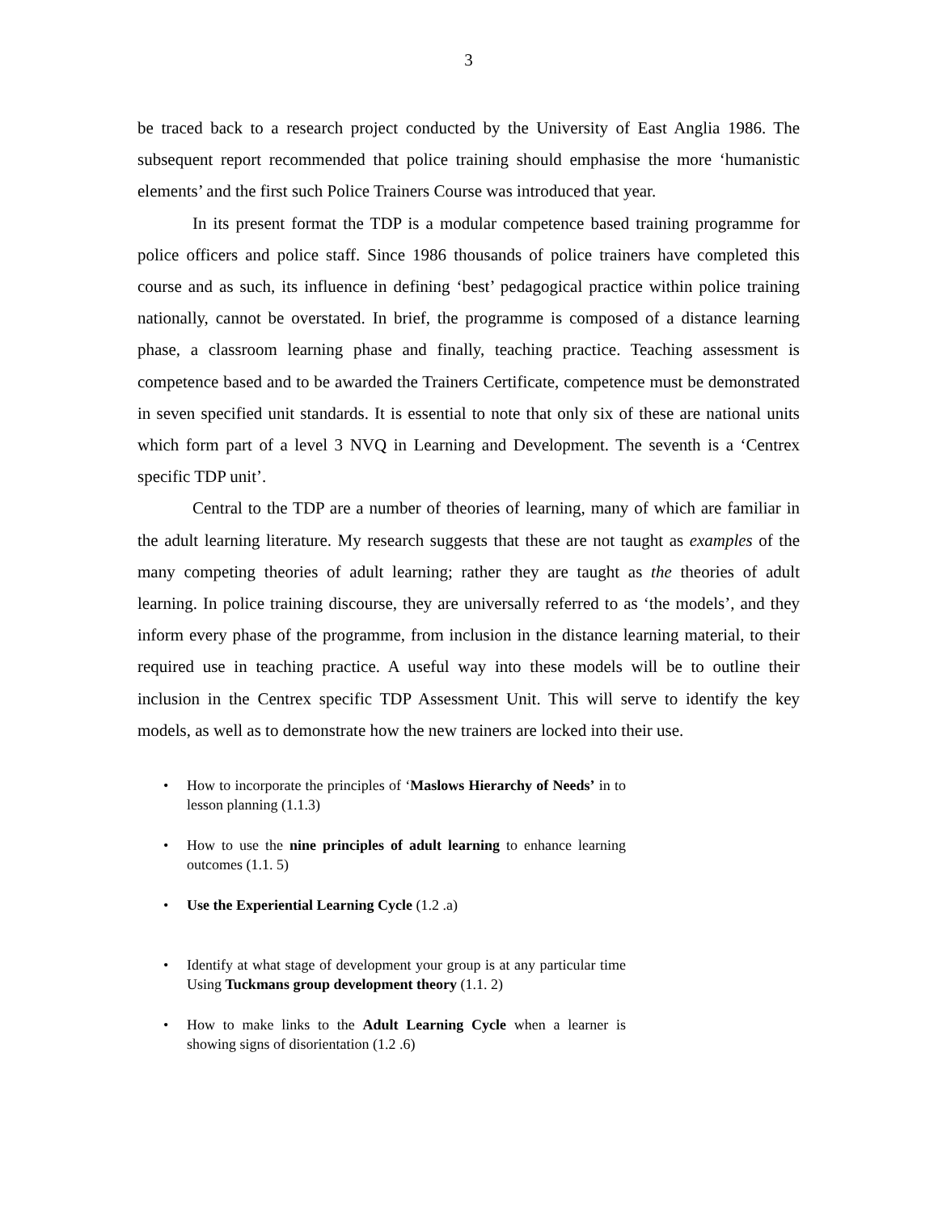3
be traced back to a research project conducted by the University of East Anglia 1986. The subsequent report recommended that police training should emphasise the more ‘humanistic elements’ and the first such Police Trainers Course was introduced that year.
In its present format the TDP is a modular competence based training programme for police officers and police staff. Since 1986 thousands of police trainers have completed this course and as such, its influence in defining ‘best’ pedagogical practice within police training nationally, cannot be overstated. In brief, the programme is composed of a distance learning phase, a classroom learning phase and finally, teaching practice. Teaching assessment is competence based and to be awarded the Trainers Certificate, competence must be demonstrated in seven specified unit standards. It is essential to note that only six of these are national units which form part of a level 3 NVQ in Learning and Development. The seventh is a ‘Centrex specific TDP unit’.
Central to the TDP are a number of theories of learning, many of which are familiar in the adult learning literature. My research suggests that these are not taught as examples of the many competing theories of adult learning; rather they are taught as the theories of adult learning. In police training discourse, they are universally referred to as ‘the models’, and they inform every phase of the programme, from inclusion in the distance learning material, to their required use in teaching practice. A useful way into these models will be to outline their inclusion in the Centrex specific TDP Assessment Unit. This will serve to identify the key models, as well as to demonstrate how the new trainers are locked into their use.
• How to incorporate the principles of ‘Maslows Hierarchy of Needs’ in to lesson planning (1.1.3)
• How to use the nine principles of adult learning to enhance learning outcomes (1.1. 5)
• Use the Experiential Learning Cycle (1.2 .a)
• Identify at what stage of development your group is at any particular time Using Tuckmans group development theory (1.1. 2)
• How to make links to the Adult Learning Cycle when a learner is showing signs of disorientation (1.2 .6)